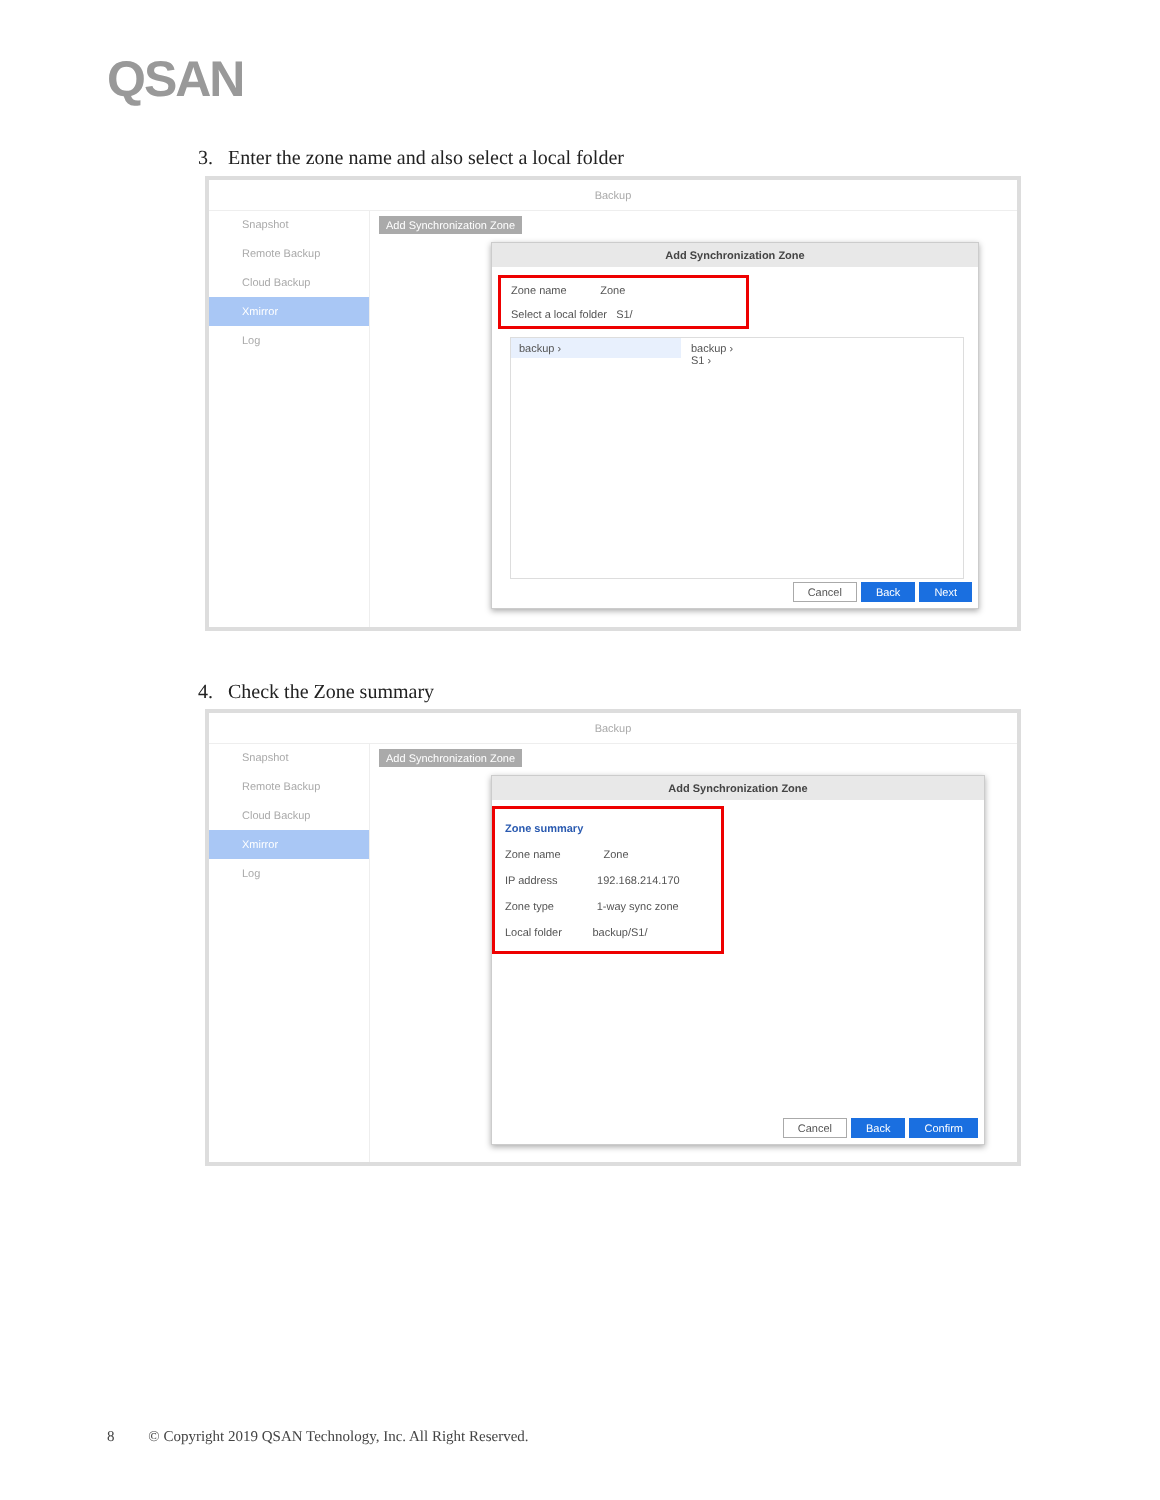QSAN
3. Enter the zone name and also select a local folder
Backup
Snapshot
Remote Backup
Cloud Backup
Xmirror
Log
Add Synchronization Zone
Add Synchronization Zone
Zone name Zone
Select a local folder S1/
backup ›
backup ›
S1 ›
Cancel Back Next
4. Check the Zone summary
Backup
Snapshot
Remote Backup
Cloud Backup
Xmirror
Log
Add Synchronization Zone
Add Synchronization Zone
Zone summary
Zone name Zone
IP address 192.168.214.170
Zone type 1-way sync zone
Local folder backup/S1/
Cancel Back Confirm
8 © Copyright 2019 QSAN Technology, Inc. All Right Reserved.